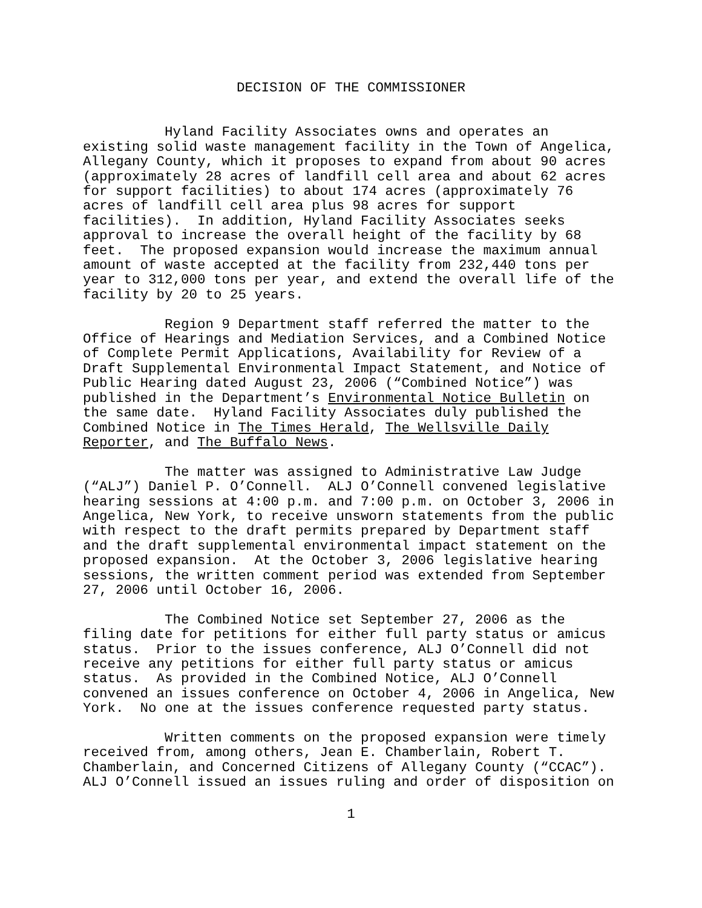DECISION OF THE COMMISSIONER
Hyland Facility Associates owns and operates an existing solid waste management facility in the Town of Angelica, Allegany County, which it proposes to expand from about 90 acres (approximately 28 acres of landfill cell area and about 62 acres for support facilities) to about 174 acres (approximately 76 acres of landfill cell area plus 98 acres for support facilities). In addition, Hyland Facility Associates seeks approval to increase the overall height of the facility by 68 feet. The proposed expansion would increase the maximum annual amount of waste accepted at the facility from 232,440 tons per year to 312,000 tons per year, and extend the overall life of the facility by 20 to 25 years.
Region 9 Department staff referred the matter to the Office of Hearings and Mediation Services, and a Combined Notice of Complete Permit Applications, Availability for Review of a Draft Supplemental Environmental Impact Statement, and Notice of Public Hearing dated August 23, 2006 (“Combined Notice”) was published in the Department’s Environmental Notice Bulletin on the same date. Hyland Facility Associates duly published the Combined Notice in The Times Herald, The Wellsville Daily Reporter, and The Buffalo News.
The matter was assigned to Administrative Law Judge (“ALJ”) Daniel P. O’Connell. ALJ O’Connell convened legislative hearing sessions at 4:00 p.m. and 7:00 p.m. on October 3, 2006 in Angelica, New York, to receive unsworn statements from the public with respect to the draft permits prepared by Department staff and the draft supplemental environmental impact statement on the proposed expansion. At the October 3, 2006 legislative hearing sessions, the written comment period was extended from September 27, 2006 until October 16, 2006.
The Combined Notice set September 27, 2006 as the filing date for petitions for either full party status or amicus status. Prior to the issues conference, ALJ O’Connell did not receive any petitions for either full party status or amicus status. As provided in the Combined Notice, ALJ O’Connell convened an issues conference on October 4, 2006 in Angelica, New York. No one at the issues conference requested party status.
Written comments on the proposed expansion were timely received from, among others, Jean E. Chamberlain, Robert T. Chamberlain, and Concerned Citizens of Allegany County (“CCAC”). ALJ O’Connell issued an issues ruling and order of disposition on
1